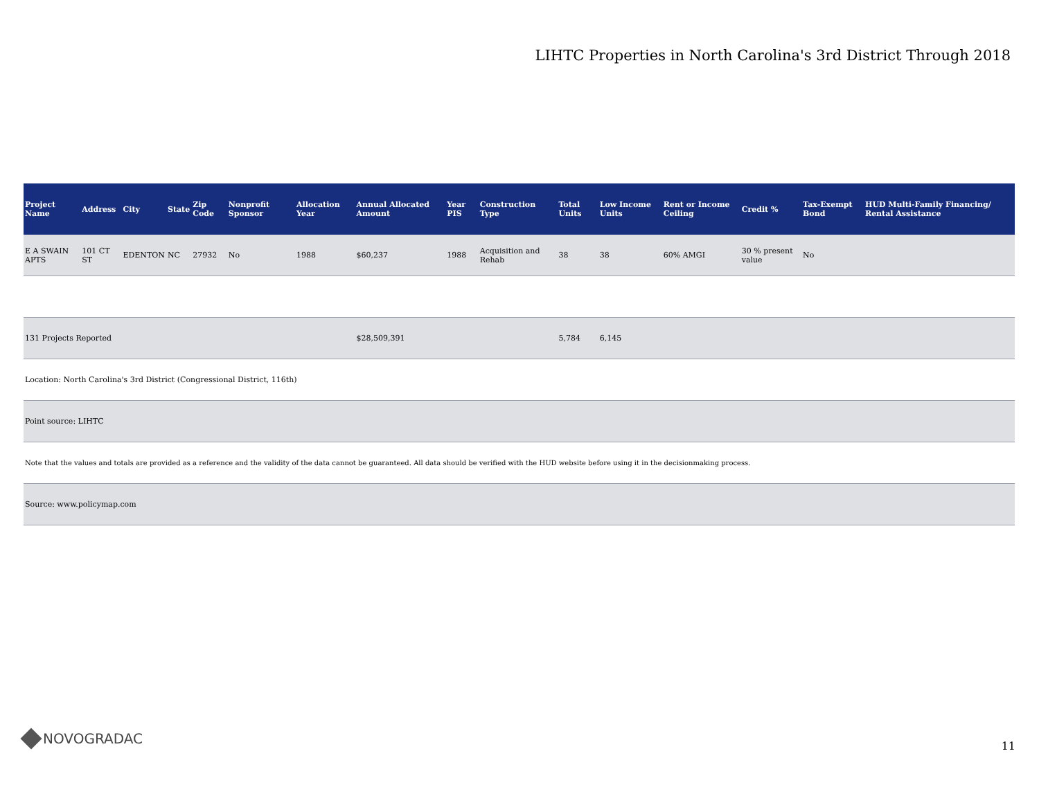LIHTC Properties in North Carolina's 3rd District Through 2018
| Project Name | Address | City | State | Zip Code | Nonprofit Sponsor | Allocation Year | Annual Allocated Amount | Year PIS | Construction Type | Total Units | Low Income Units | Rent or Income Ceiling | Credit % | Tax-Exempt Bond | HUD Multi-Family Financing/ Rental Assistance |
| --- | --- | --- | --- | --- | --- | --- | --- | --- | --- | --- | --- | --- | --- | --- | --- |
| E A SWAIN APTS | 101 CT ST | EDENTON | NC | 27932 | No | 1988 | $60,237 | 1988 | Acquisition and Rehab | 38 | 38 | 60% AMGI | 30 % present value | No | |
| 131 Projects Reported | | | | | | | $28,509,391 | | | 5,784 | 6,145 | | | | |
| Location: North Carolina's 3rd District (Congressional District, 116th) | | | | | | | | | | | | | | | |
| Point source: LIHTC | | | | | | | | | | | | | | | |
| Note that the values and totals are provided as a reference and the validity of the data cannot be guaranteed. All data should be verified with the HUD website before using it in the decisionmaking process. | | | | | | | | | | | | | | | |
| Source: www.policymap.com | | | | | | | | | | | | | | | |
NOVOGRADAC 11